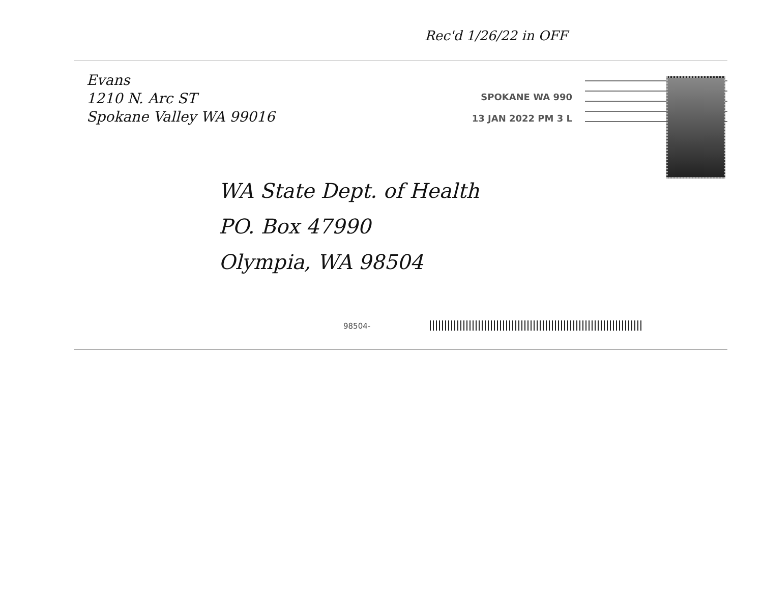Rec'd 1/26/22 in OFF
Evans
1210 N. Arc ST
Spokane Valley WA 99016
SPOKANE WA 990
13 JAN 2022 PM 3 L
WA State Dept. of Health
PO. Box 47990
Olympia, WA 98504
98504-